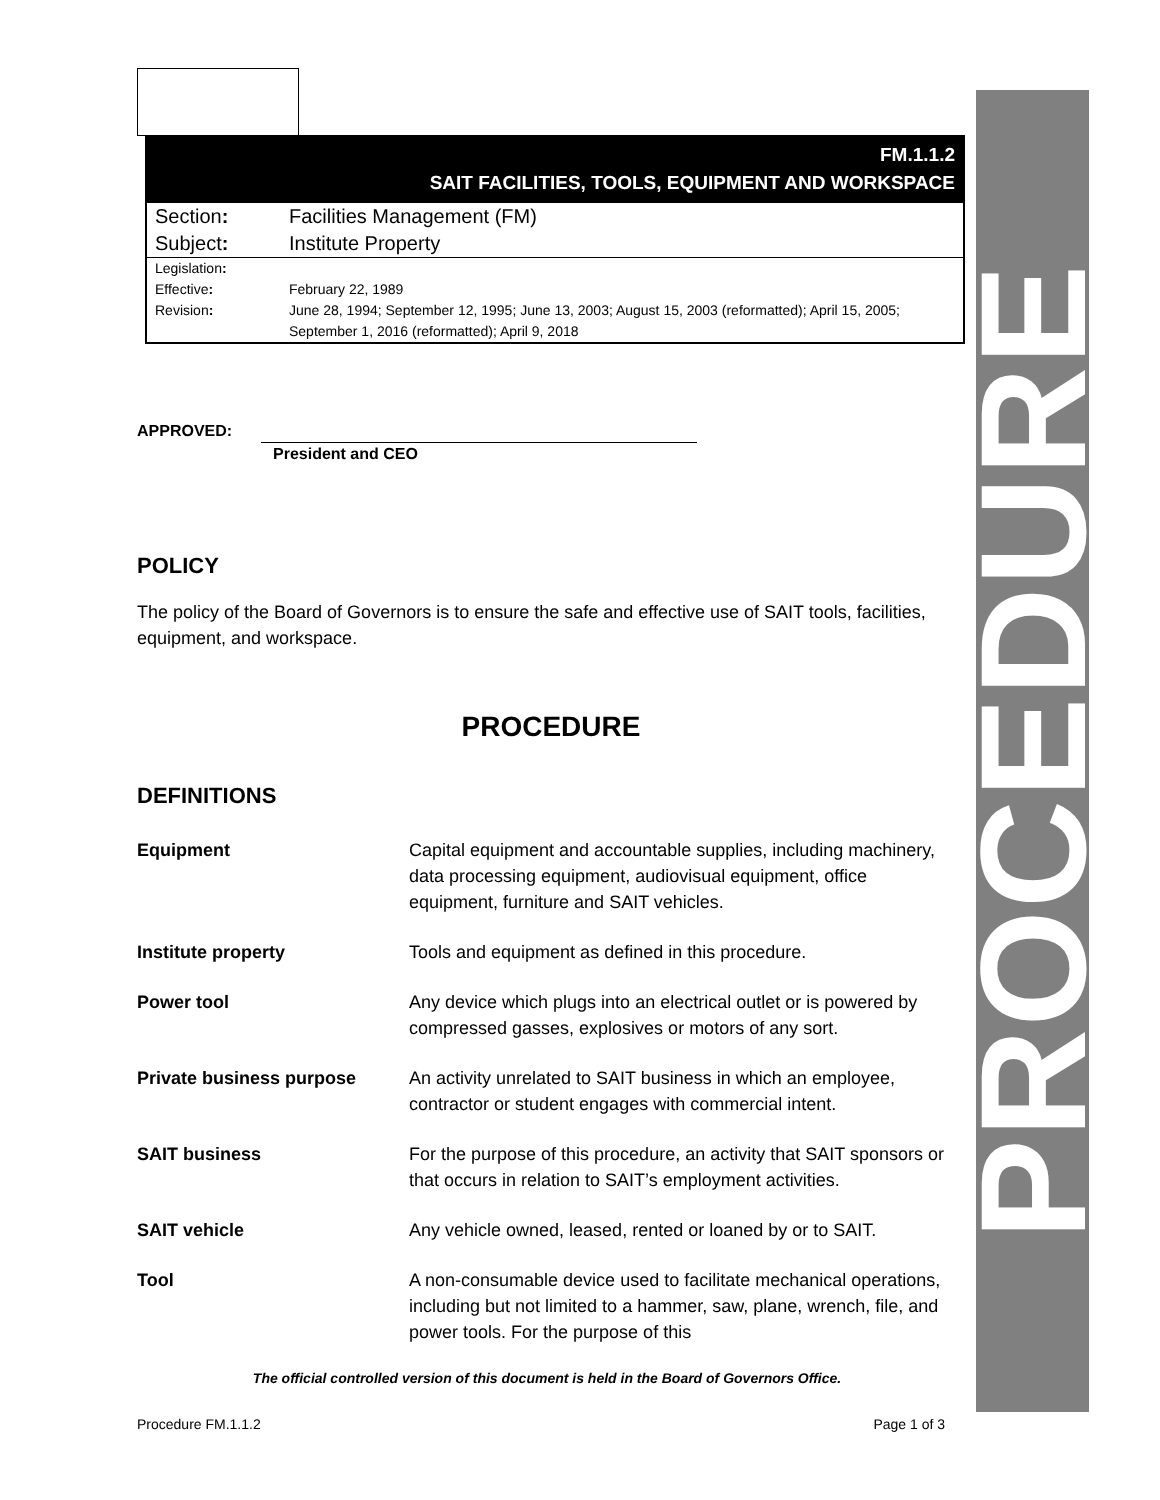PROCEDURE
FM.1.1.2
SAIT FACILITIES, TOOLS, EQUIPMENT AND WORKSPACE
| Section : | Facilities Management (FM) |
| Subject : | Institute Property |
| Legislation : | |
| Effective : | February 22, 1989 |
| Revision : | June 28, 1994; September 12, 1995; June 13, 2003; August 15, 2003 (reformatted); April 15, 2005; September 1, 2016 (reformatted); April 9, 2018 |
APPROVED:
President and CEO
POLICY
The policy of the Board of Governors is to ensure the safe and effective use of SAIT tools, facilities, equipment, and workspace.
PROCEDURE
DEFINITIONS
| Equipment | Capital equipment and accountable supplies, including machinery, data processing equipment, audiovisual equipment, office equipment, furniture and SAIT vehicles. |
| Institute property | Tools and equipment as defined in this procedure. |
| Power tool | Any device which plugs into an electrical outlet or is powered by compressed gasses, explosives or motors of any sort. |
| Private business purpose | An activity unrelated to SAIT business in which an employee, contractor or student engages with commercial intent. |
| SAIT business | For the purpose of this procedure, an activity that SAIT sponsors or that occurs in relation to SAIT’s employment activities. |
| SAIT vehicle | Any vehicle owned, leased, rented or loaned by or to SAIT. |
| Tool | A non-consumable device used to facilitate mechanical operations, including but not limited to a hammer, saw, plane, wrench, file, and power tools. For the purpose of this |
The official controlled version of this document is held in the Board of Governors Office.
Procedure FM.1.1.2 Page 1 of 3